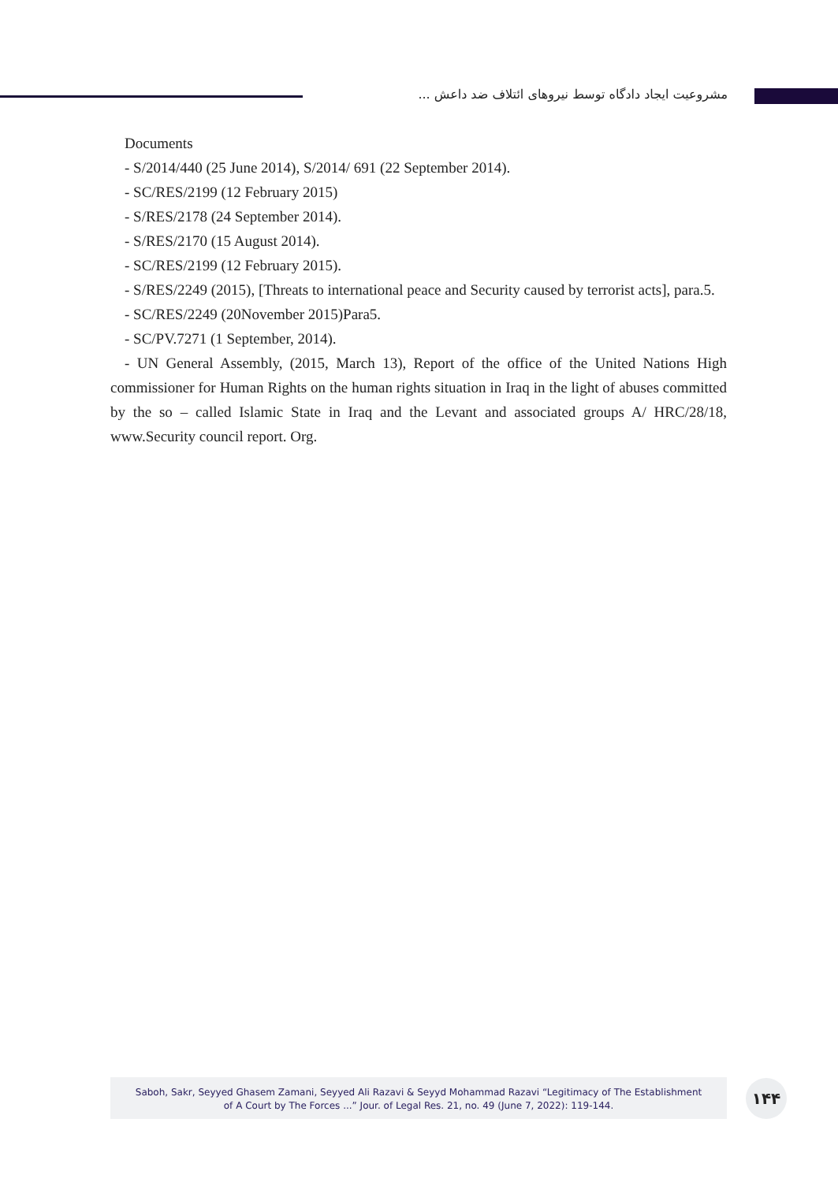مشروعیت ایجاد دادگاه توسط نیروهای ائتلاف ضد داعش ...
Documents
- S/2014/440 (25 June 2014), S/2014/ 691 (22 September 2014).
- SC/RES/2199 (12 February 2015)
- S/RES/2178 (24 September 2014).
- S/RES/2170 (15 August 2014).
- SC/RES/2199 (12 February 2015).
- S/RES/2249 (2015), [Threats to international peace and Security caused by terrorist acts], para.5.
- SC/RES/2249 (20November 2015)Para5.
- SC/PV.7271 (1 September, 2014).
- UN General Assembly, (2015, March 13), Report of the office of the United Nations High commissioner for Human Rights on the human rights situation in Iraq in the light of abuses committed by the so – called Islamic State in Iraq and the Levant and associated groups A/ HRC/28/18, www.Security council report. Org.
Saboh, Sakr, Seyyed Ghasem Zamani, Seyyed Ali Razavi & Seyyd Mohammad Razavi “Legitimacy of The Establishment
of A Court by The Forces ...” Jour. of Legal Res. 21, no. 49 (June 7, 2022): 119-144.
۱۴۴